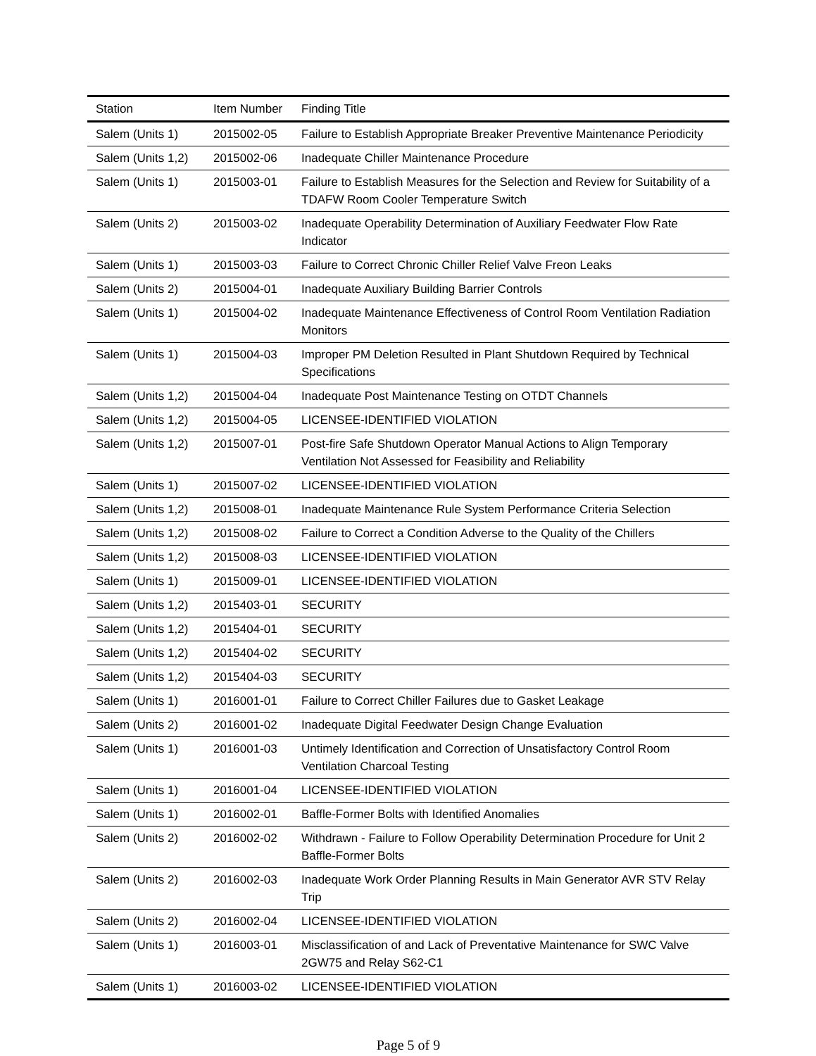| Station | Item Number | Finding Title |
| --- | --- | --- |
| Salem (Units 1) | 2015002-05 | Failure to Establish Appropriate Breaker Preventive Maintenance Periodicity |
| Salem (Units 1,2) | 2015002-06 | Inadequate Chiller Maintenance Procedure |
| Salem (Units 1) | 2015003-01 | Failure to Establish Measures for the Selection and Review for Suitability of a TDAFW Room Cooler Temperature Switch |
| Salem (Units 2) | 2015003-02 | Inadequate Operability Determination of Auxiliary Feedwater Flow Rate Indicator |
| Salem (Units 1) | 2015003-03 | Failure to Correct Chronic Chiller Relief Valve Freon Leaks |
| Salem (Units 2) | 2015004-01 | Inadequate Auxiliary Building Barrier Controls |
| Salem (Units 1) | 2015004-02 | Inadequate Maintenance Effectiveness of Control Room Ventilation Radiation Monitors |
| Salem (Units 1) | 2015004-03 | Improper PM Deletion Resulted in Plant Shutdown Required by Technical Specifications |
| Salem (Units 1,2) | 2015004-04 | Inadequate Post Maintenance Testing on OTDT Channels |
| Salem (Units 1,2) | 2015004-05 | LICENSEE-IDENTIFIED VIOLATION |
| Salem (Units 1,2) | 2015007-01 | Post-fire Safe Shutdown Operator Manual Actions to Align Temporary Ventilation Not Assessed for Feasibility and Reliability |
| Salem (Units 1) | 2015007-02 | LICENSEE-IDENTIFIED VIOLATION |
| Salem (Units 1,2) | 2015008-01 | Inadequate Maintenance Rule System Performance Criteria Selection |
| Salem (Units 1,2) | 2015008-02 | Failure to Correct a Condition Adverse to the Quality of the Chillers |
| Salem (Units 1,2) | 2015008-03 | LICENSEE-IDENTIFIED VIOLATION |
| Salem (Units 1) | 2015009-01 | LICENSEE-IDENTIFIED VIOLATION |
| Salem (Units 1,2) | 2015403-01 | SECURITY |
| Salem (Units 1,2) | 2015404-01 | SECURITY |
| Salem (Units 1,2) | 2015404-02 | SECURITY |
| Salem (Units 1,2) | 2015404-03 | SECURITY |
| Salem (Units 1) | 2016001-01 | Failure to Correct Chiller Failures due to Gasket Leakage |
| Salem (Units 2) | 2016001-02 | Inadequate Digital Feedwater Design Change Evaluation |
| Salem (Units 1) | 2016001-03 | Untimely Identification and Correction of Unsatisfactory Control Room Ventilation Charcoal Testing |
| Salem (Units 1) | 2016001-04 | LICENSEE-IDENTIFIED VIOLATION |
| Salem (Units 1) | 2016002-01 | Baffle-Former Bolts with Identified Anomalies |
| Salem (Units 2) | 2016002-02 | Withdrawn - Failure to Follow Operability Determination Procedure for Unit 2 Baffle-Former Bolts |
| Salem (Units 2) | 2016002-03 | Inadequate Work Order Planning Results in Main Generator AVR STV Relay Trip |
| Salem (Units 2) | 2016002-04 | LICENSEE-IDENTIFIED VIOLATION |
| Salem (Units 1) | 2016003-01 | Misclassification of and Lack of Preventative Maintenance for SWC Valve 2GW75 and Relay S62-C1 |
| Salem (Units 1) | 2016003-02 | LICENSEE-IDENTIFIED VIOLATION |
Page 5 of 9